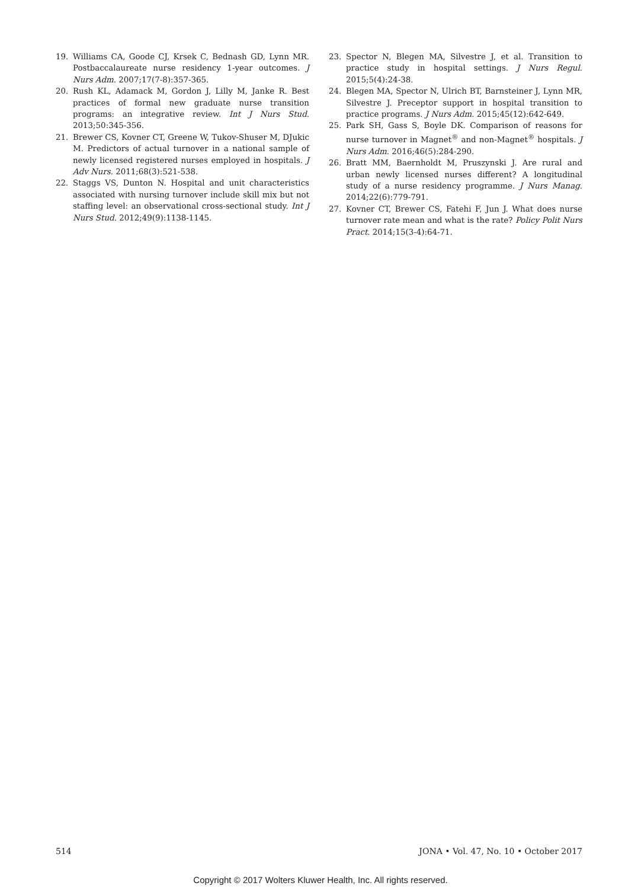19. Williams CA, Goode CJ, Krsek C, Bednash GD, Lynn MR. Postbaccalaureate nurse residency 1-year outcomes. J Nurs Adm. 2007;17(7-8):357-365.
20. Rush KL, Adamack M, Gordon J, Lilly M, Janke R. Best practices of formal new graduate nurse transition programs: an integrative review. Int J Nurs Stud. 2013;50:345-356.
21. Brewer CS, Kovner CT, Greene W, Tukov-Shuser M, DJukic M. Predictors of actual turnover in a national sample of newly licensed registered nurses employed in hospitals. J Adv Nurs. 2011;68(3):521-538.
22. Staggs VS, Dunton N. Hospital and unit characteristics associated with nursing turnover include skill mix but not staffing level: an observational cross-sectional study. Int J Nurs Stud. 2012;49(9):1138-1145.
23. Spector N, Blegen MA, Silvestre J, et al. Transition to practice study in hospital settings. J Nurs Regul. 2015;5(4):24-38.
24. Blegen MA, Spector N, Ulrich BT, Barnsteiner J, Lynn MR, Silvestre J. Preceptor support in hospital transition to practice programs. J Nurs Adm. 2015;45(12):642-649.
25. Park SH, Gass S, Boyle DK. Comparison of reasons for nurse turnover in Magnet<sup>®</sup> and non-Magnet<sup>®</sup> hospitals. J Nurs Adm. 2016;46(5):284-290.
26. Bratt MM, Baernholdt M, Pruszynski J. Are rural and urban newly licensed nurses different? A longitudinal study of a nurse residency programme. J Nurs Manag. 2014;22(6):779-791.
27. Kovner CT, Brewer CS, Fatehi F, Jun J. What does nurse turnover rate mean and what is the rate? Policy Polit Nurs Pract. 2014;15(3-4):64-71.
514 JONA • Vol. 47, No. 10 • October 2017
Copyright © 2017 Wolters Kluwer Health, Inc. All rights reserved.